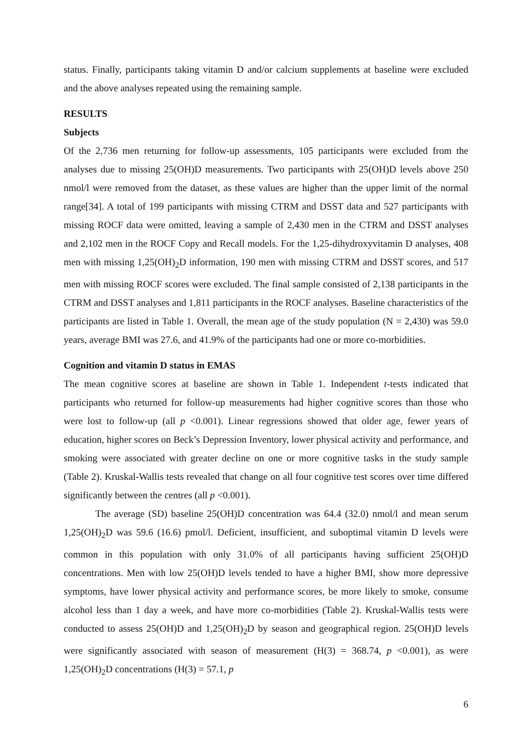status. Finally, participants taking vitamin D and/or calcium supplements at baseline were excluded and the above analyses repeated using the remaining sample.
RESULTS
Subjects
Of the 2,736 men returning for follow-up assessments, 105 participants were excluded from the analyses due to missing 25(OH)D measurements. Two participants with 25(OH)D levels above 250 nmol/l were removed from the dataset, as these values are higher than the upper limit of the normal range[34]. A total of 199 participants with missing CTRM and DSST data and 527 participants with missing ROCF data were omitted, leaving a sample of 2,430 men in the CTRM and DSST analyses and 2,102 men in the ROCF Copy and Recall models. For the 1,25-dihydroxyvitamin D analyses, 408 men with missing 1,25(OH)<sub>2</sub>D information, 190 men with missing CTRM and DSST scores, and 517 men with missing ROCF scores were excluded. The final sample consisted of 2,138 participants in the CTRM and DSST analyses and 1,811 participants in the ROCF analyses. Baseline characteristics of the participants are listed in Table 1. Overall, the mean age of the study population (N = 2,430) was 59.0 years, average BMI was 27.6, and 41.9% of the participants had one or more co-morbidities.
Cognition and vitamin D status in EMAS
The mean cognitive scores at baseline are shown in Table 1. Independent t-tests indicated that participants who returned for follow-up measurements had higher cognitive scores than those who were lost to follow-up (all p <0.001). Linear regressions showed that older age, fewer years of education, higher scores on Beck’s Depression Inventory, lower physical activity and performance, and smoking were associated with greater decline on one or more cognitive tasks in the study sample (Table 2). Kruskal-Wallis tests revealed that change on all four cognitive test scores over time differed significantly between the centres (all p <0.001).
The average (SD) baseline 25(OH)D concentration was 64.4 (32.0) nmol/l and mean serum 1,25(OH)<sub>2</sub>D was 59.6 (16.6) pmol/l. Deficient, insufficient, and suboptimal vitamin D levels were common in this population with only 31.0% of all participants having sufficient 25(OH)D concentrations. Men with low 25(OH)D levels tended to have a higher BMI, show more depressive symptoms, have lower physical activity and performance scores, be more likely to smoke, consume alcohol less than 1 day a week, and have more co-morbidities (Table 2). Kruskal-Wallis tests were conducted to assess 25(OH)D and 1,25(OH)<sub>2</sub>D by season and geographical region. 25(OH)D levels were significantly associated with season of measurement (H(3) = 368.74, p <0.001), as were 1,25(OH)<sub>2</sub>D concentrations (H(3) = 57.1, p
6